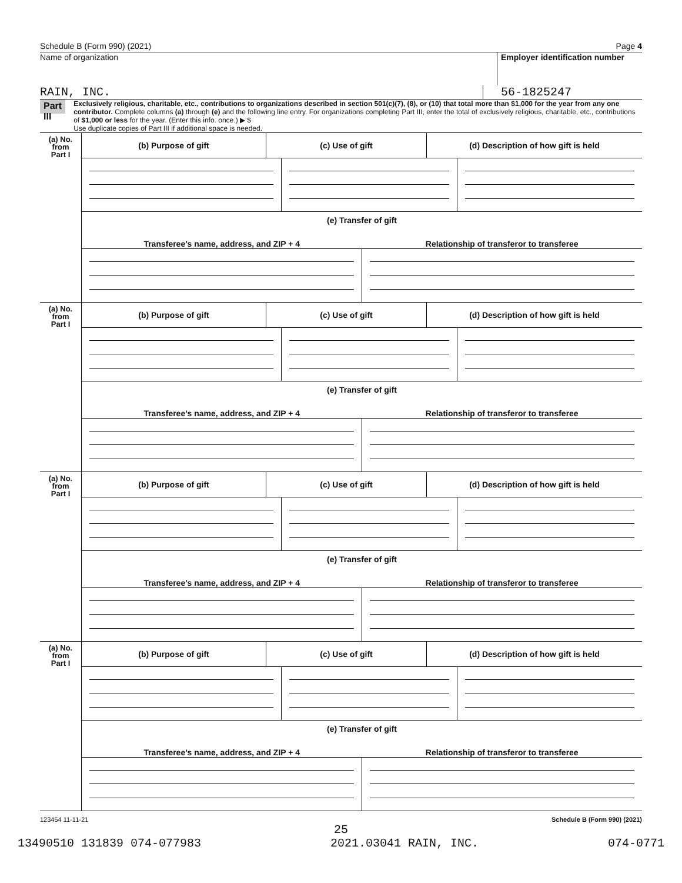Schedule B (Form 990) (2021) Page 4
Name of organization Employer identification number
RAIN, INC. 56-1825247
Part III
Exclusively religious, charitable, etc., contributions to organizations described in section 501(c)(7), (8), or (10) that total more than $1,000 for the year from any one contributor. Complete columns (a) through (e) and the following line entry. For organizations completing Part III, enter the total of exclusively religious, charitable, etc., contributions of $1,000 or less for the year. (Enter this info. once.) ▶ $
Use duplicate copies of Part III if additional space is needed.
(a) No.
from
Part I
(b) Purpose of gift (c) Use of gift (d) Description of how gift is held
(e) Transfer of gift
Transferee’s name, address, and ZIP + 4
Relationship of transferor to transferee
(a) No.
from
Part I
(b) Purpose of gift (c) Use of gift (d) Description of how gift is held
(e) Transfer of gift
Transferee’s name, address, and ZIP + 4
Relationship of transferor to transferee
(a) No.
from
Part I
(b) Purpose of gift (c) Use of gift (d) Description of how gift is held
(e) Transfer of gift
Transferee’s name, address, and ZIP + 4
Relationship of transferor to transferee
(a) No.
from
Part I
(b) Purpose of gift (c) Use of gift (d) Description of how gift is held
(e) Transfer of gift
Transferee’s name, address, and ZIP + 4
Relationship of transferor to transferee
123454 11-11-21 Schedule B (Form 990) (2021)
25
13490510 131839 074-077983 2021.03041 RAIN, INC. 074-0771